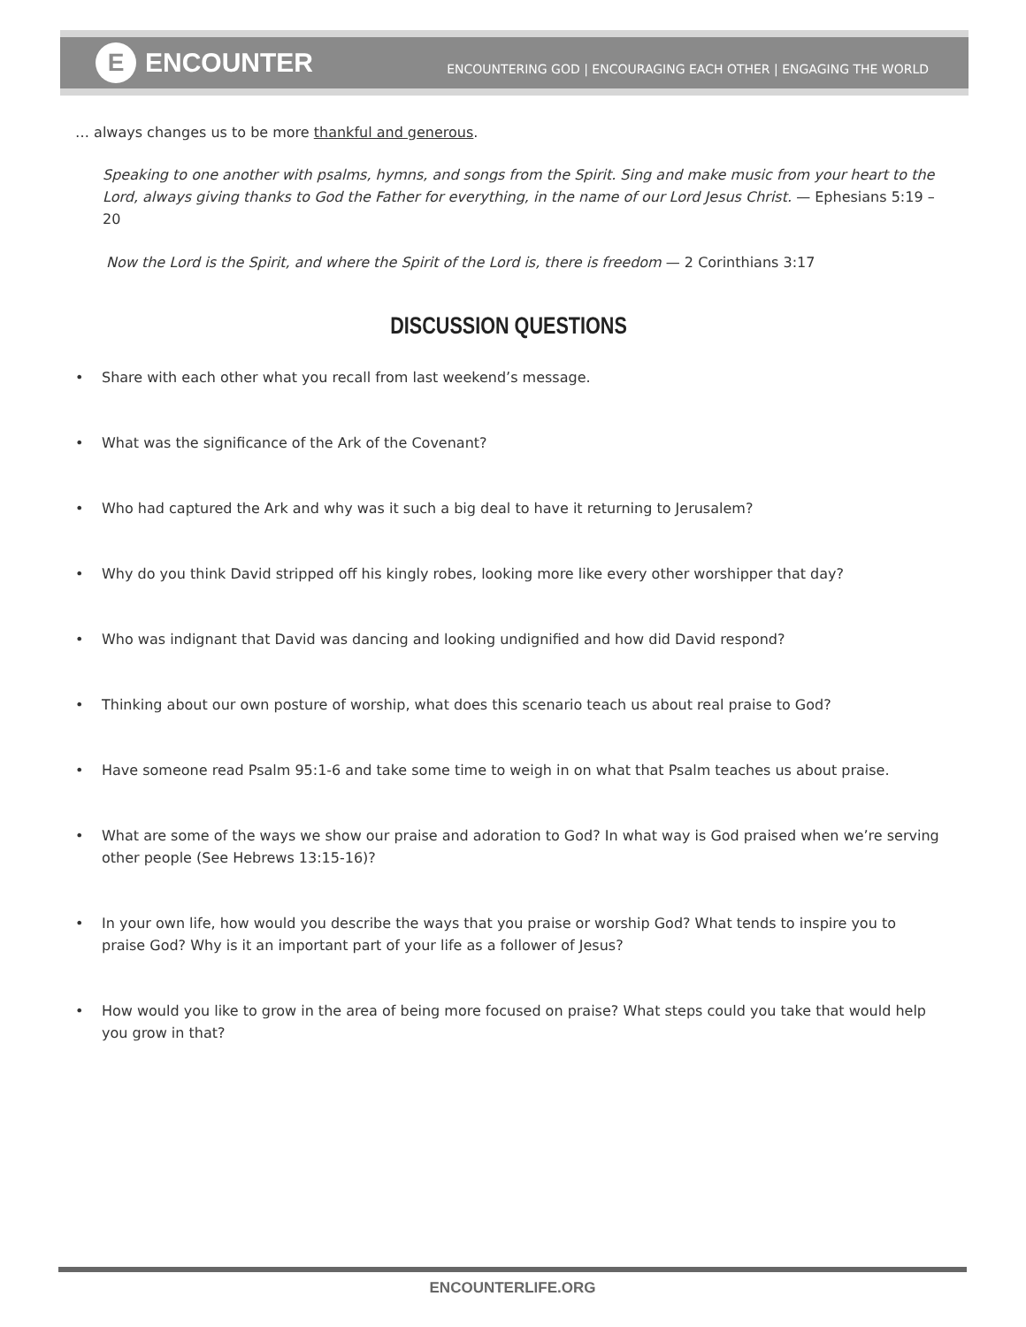E ENCOUNTER
ENCOUNTERING GOD | ENCOURAGING EACH OTHER | ENGAGING THE WORLD
… always changes us to be more thankful and generous.
Speaking to one another with psalms, hymns, and songs from the Spirit. Sing and make music from your heart to the Lord, always giving thanks to God the Father for everything, in the name of our Lord Jesus Christ. — Ephesians 5:19 – 20
Now the Lord is the Spirit, and where the Spirit of the Lord is, there is freedom — 2 Corinthians 3:17
DISCUSSION QUESTIONS
• Share with each other what you recall from last weekend’s message.
• What was the significance of the Ark of the Covenant?
• Who had captured the Ark and why was it such a big deal to have it returning to Jerusalem?
• Why do you think David stripped off his kingly robes, looking more like every other worshipper that day?
• Who was indignant that David was dancing and looking undignified and how did David respond?
• Thinking about our own posture of worship, what does this scenario teach us about real praise to God?
• Have someone read Psalm 95:1-6 and take some time to weigh in on what that Psalm teaches us about praise.
• What are some of the ways we show our praise and adoration to God? In what way is God praised when we’re serving other people (See Hebrews 13:15-16)?
• In your own life, how would you describe the ways that you praise or worship God? What tends to inspire you to praise God? Why is it an important part of your life as a follower of Jesus?
• How would you like to grow in the area of being more focused on praise? What steps could you take that would help you grow in that?
ENCOUNTERLIFE.ORG